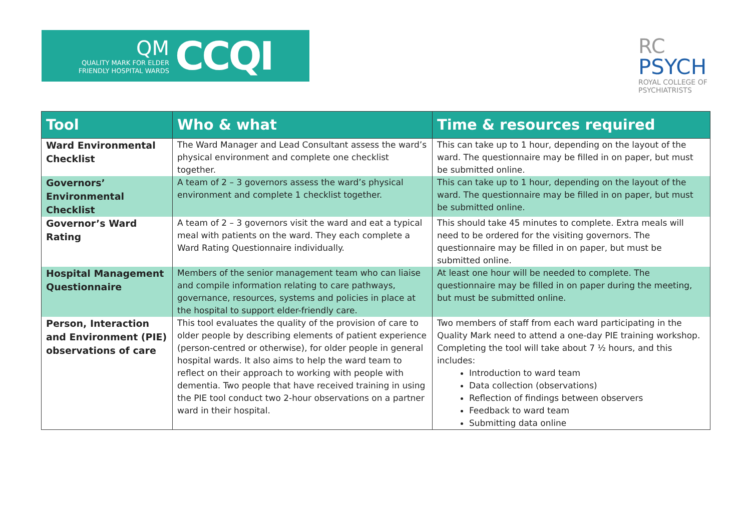QM
QUALITY MARK FOR ELDER FRIENDLY HOSPITAL WARDS
CCQI
RC
PSYCH
ROYAL COLLEGE OF
PSYCHIATRISTS
| Tool | Who & what | Time & resources required |
| --- | --- | --- |
| Ward Environmental Checklist | The Ward Manager and Lead Consultant assess the ward’s physical environment and complete one checklist together. | This can take up to 1 hour, depending on the layout of the ward. The questionnaire may be filled in on paper, but must be submitted online. |
| Governors’ Environmental Checklist | A team of 2 – 3 governors assess the ward’s physical environment and complete 1 checklist together. | This can take up to 1 hour, depending on the layout of the ward. The questionnaire may be filled in on paper, but must be submitted online. |
| Governor’s Ward Rating | A team of 2 – 3 governors visit the ward and eat a typical meal with patients on the ward. They each complete a Ward Rating Questionnaire individually. | This should take 45 minutes to complete. Extra meals will need to be ordered for the visiting governors. The questionnaire may be filled in on paper, but must be submitted online. |
| Hospital Management Questionnaire | Members of the senior management team who can liaise and compile information relating to care pathways, governance, resources, systems and policies in place at the hospital to support elder-friendly care. | At least one hour will be needed to complete. The questionnaire may be filled in on paper during the meeting, but must be submitted online. |
| Person, Interaction and Environment (PIE) observations of care | This tool evaluates the quality of the provision of care to older people by describing elements of patient experience (person-centred or otherwise), for older people in general hospital wards. It also aims to help the ward team to reflect on their approach to working with people with dementia. Two people that have received training in using the PIE tool conduct two 2-hour observations on a partner ward in their hospital. | Two members of staff from each ward participating in the Quality Mark need to attend a one-day PIE training workshop. Completing the tool will take about 7 ½ hours, and this includes: Introduction to ward team Data collection (observations) Reflection of findings between observers Feedback to ward team Submitting data online |